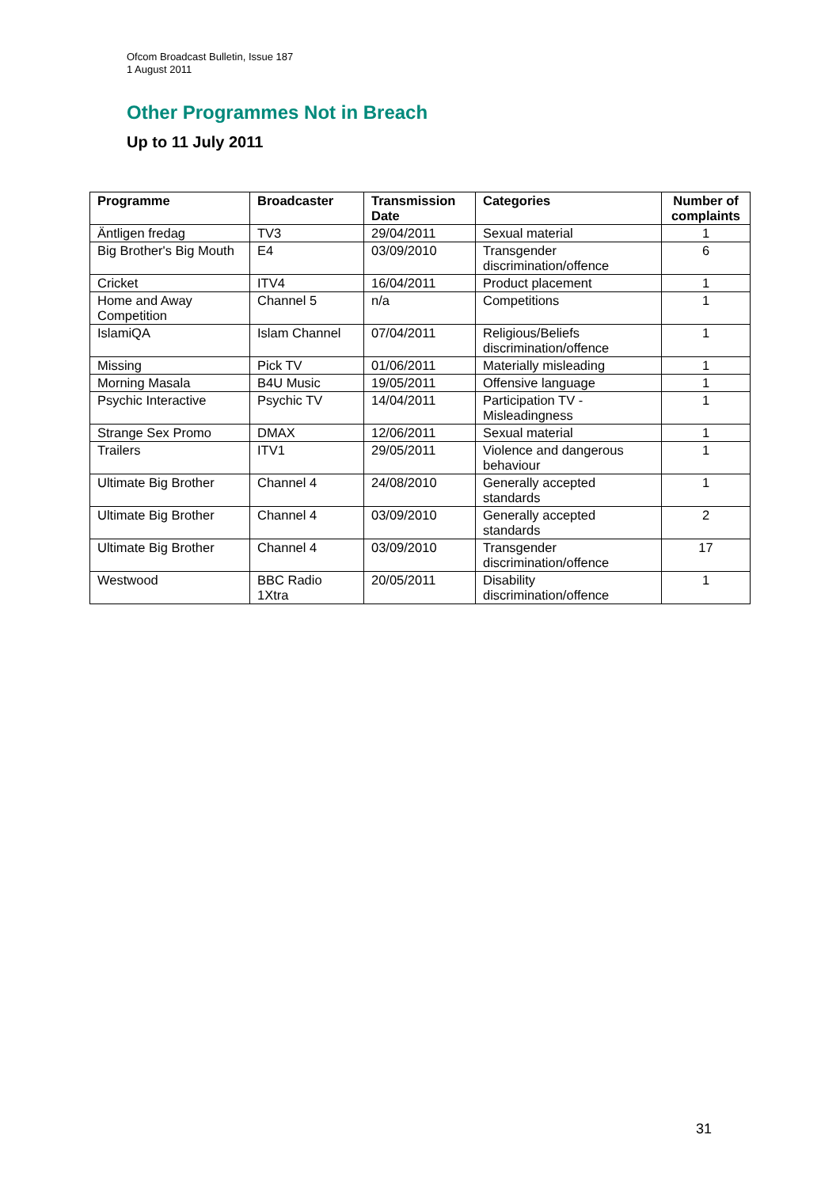Ofcom Broadcast Bulletin, Issue 187
1 August 2011
Other Programmes Not in Breach
Up to 11 July 2011
| Programme | Broadcaster | Transmission Date | Categories | Number of complaints |
| --- | --- | --- | --- | --- |
| Äntligen fredag | TV3 | 29/04/2011 | Sexual material | 1 |
| Big Brother's Big Mouth | E4 | 03/09/2010 | Transgender discrimination/offence | 6 |
| Cricket | ITV4 | 16/04/2011 | Product placement | 1 |
| Home and Away Competition | Channel 5 | n/a | Competitions | 1 |
| IslamiQA | Islam Channel | 07/04/2011 | Religious/Beliefs discrimination/offence | 1 |
| Missing | Pick TV | 01/06/2011 | Materially misleading | 1 |
| Morning Masala | B4U Music | 19/05/2011 | Offensive language | 1 |
| Psychic Interactive | Psychic TV | 14/04/2011 | Participation TV - Misleadingness | 1 |
| Strange Sex Promo | DMAX | 12/06/2011 | Sexual material | 1 |
| Trailers | ITV1 | 29/05/2011 | Violence and dangerous behaviour | 1 |
| Ultimate Big Brother | Channel 4 | 24/08/2010 | Generally accepted standards | 1 |
| Ultimate Big Brother | Channel 4 | 03/09/2010 | Generally accepted standards | 2 |
| Ultimate Big Brother | Channel 4 | 03/09/2010 | Transgender discrimination/offence | 17 |
| Westwood | BBC Radio 1Xtra | 20/05/2011 | Disability discrimination/offence | 1 |
31